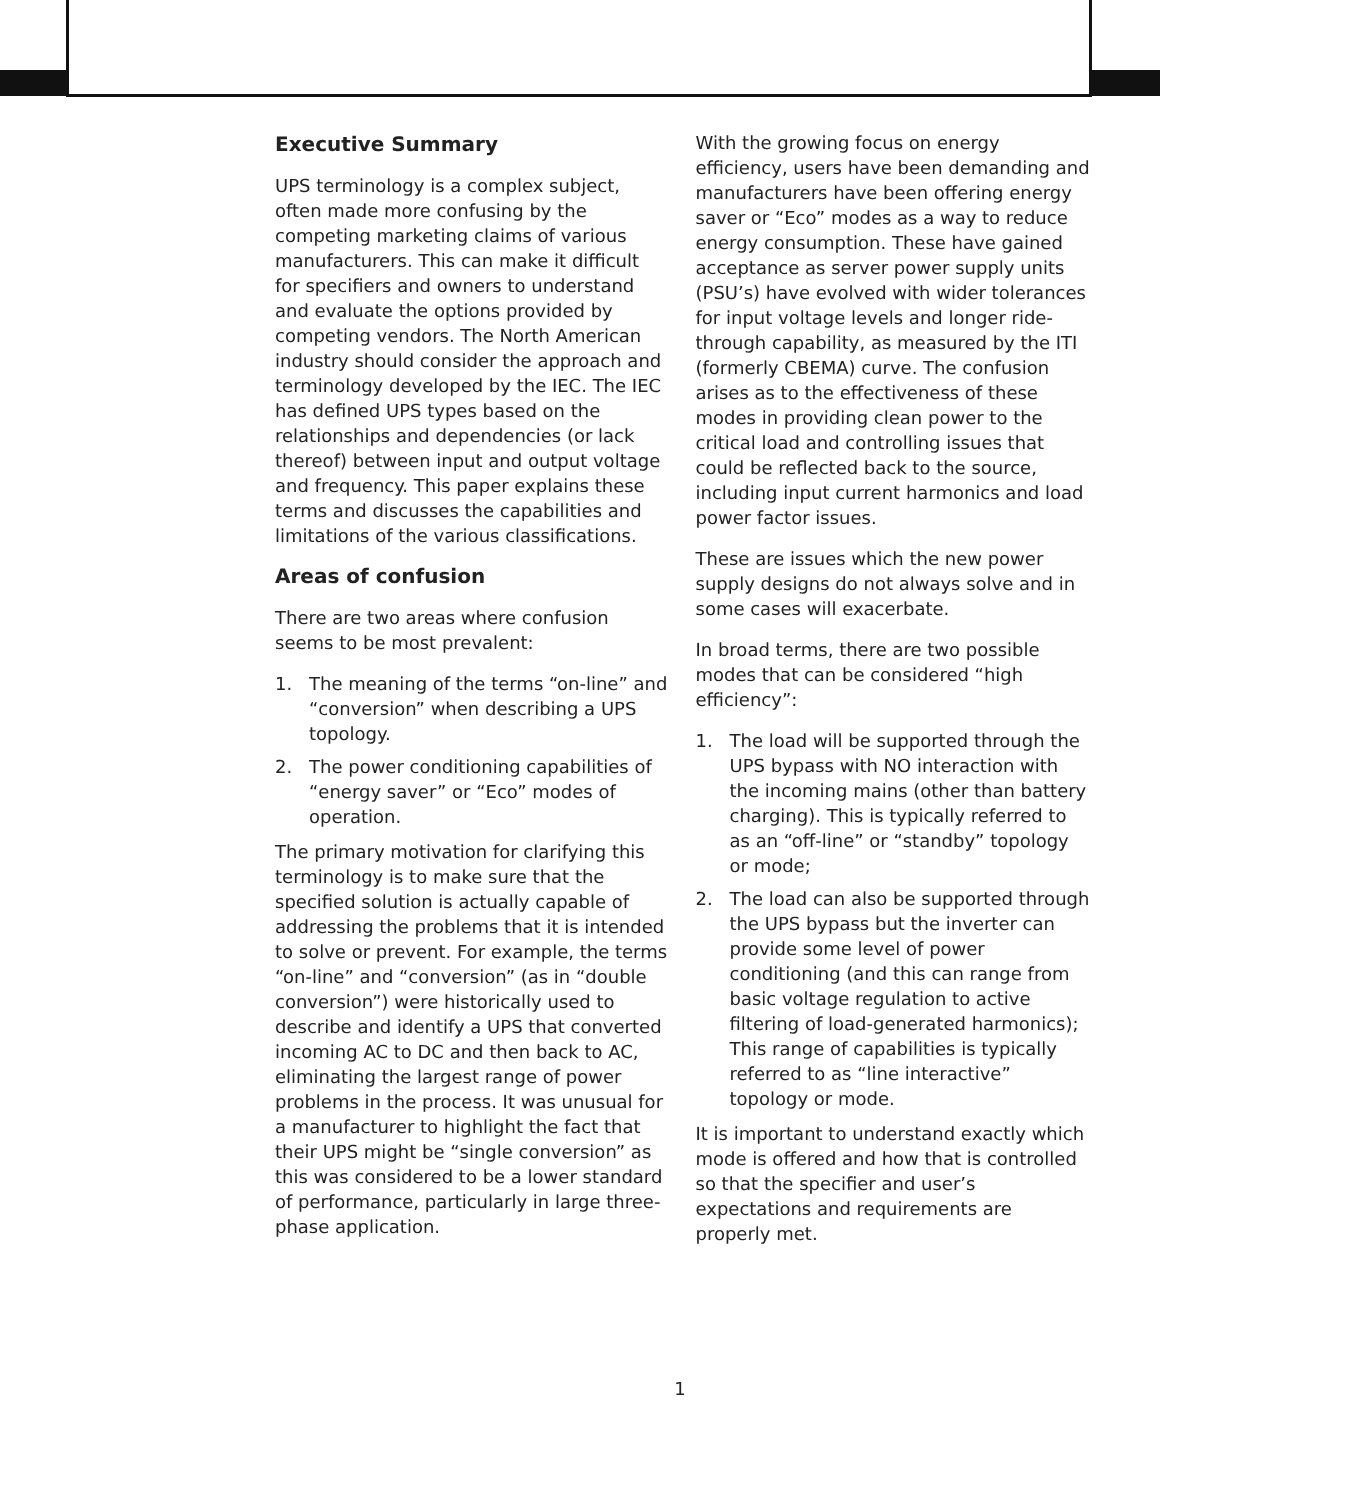Executive Summary
UPS terminology is a complex subject, often made more confusing by the competing marketing claims of various manufacturers. This can make it difficult for specifiers and owners to understand and evaluate the options provided by competing vendors. The North American industry should consider the approach and terminology developed by the IEC. The IEC has defined UPS types based on the relationships and dependencies (or lack thereof) between input and output voltage and frequency. This paper explains these terms and discusses the capabilities and limitations of the various classifications.
Areas of confusion
There are two areas where confusion seems to be most prevalent:
1. The meaning of the terms “on-line” and “conversion” when describing a UPS topology.
2. The power conditioning capabilities of “energy saver” or “Eco” modes of operation.
The primary motivation for clarifying this terminology is to make sure that the specified solution is actually capable of addressing the problems that it is intended to solve or prevent. For example, the terms “on-line” and “conversion” (as in “double conversion”) were historically used to describe and identify a UPS that converted incoming AC to DC and then back to AC, eliminating the largest range of power problems in the process. It was unusual for a manufacturer to highlight the fact that their UPS might be “single conversion” as this was considered to be a lower standard of performance, particularly in large three-phase application.
With the growing focus on energy efficiency, users have been demanding and manufacturers have been offering energy saver or “Eco” modes as a way to reduce energy consumption. These have gained acceptance as server power supply units (PSU’s) have evolved with wider tolerances for input voltage levels and longer ride-through capability, as measured by the ITI (formerly CBEMA) curve. The confusion arises as to the effectiveness of these modes in providing clean power to the critical load and controlling issues that could be reflected back to the source, including input current harmonics and load power factor issues.
These are issues which the new power supply designs do not always solve and in some cases will exacerbate.
In broad terms, there are two possible modes that can be considered “high efficiency”:
1. The load will be supported through the UPS bypass with NO interaction with the incoming mains (other than battery charging). This is typically referred to as an “off-line” or “standby” topology or mode;
2. The load can also be supported through the UPS bypass but the inverter can provide some level of power conditioning (and this can range from basic voltage regulation to active filtering of load-generated harmonics); This range of capabilities is typically referred to as “line interactive” topology or mode.
It is important to understand exactly which mode is offered and how that is controlled so that the specifier and user’s expectations and requirements are properly met.
1